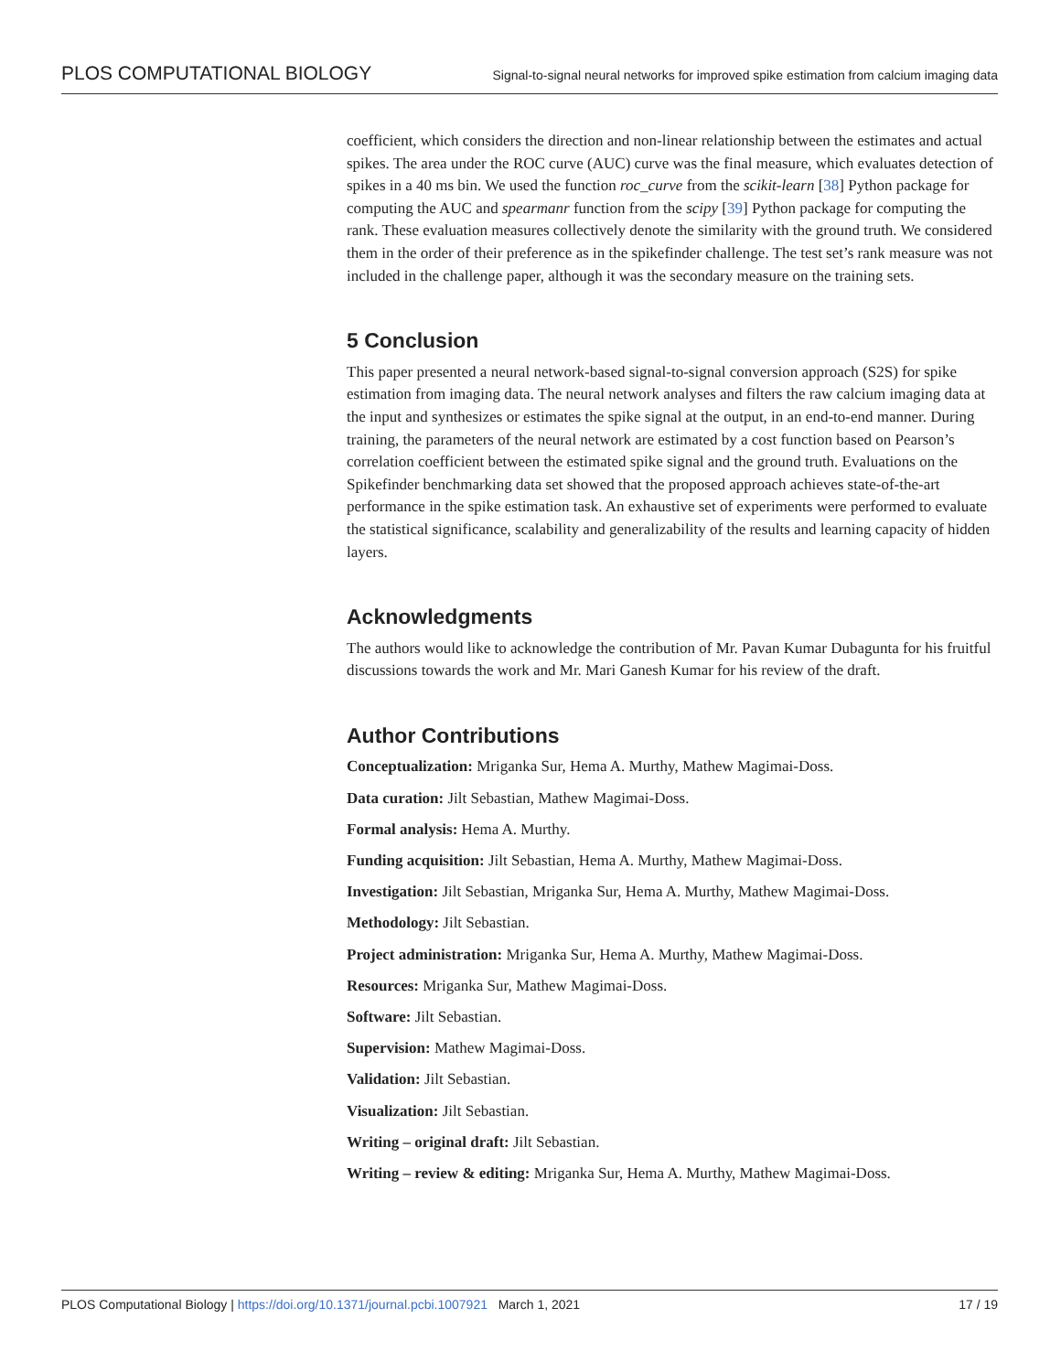PLOS COMPUTATIONAL BIOLOGY Signal-to-signal neural networks for improved spike estimation from calcium imaging data
coefficient, which considers the direction and non-linear relationship between the estimates and actual spikes. The area under the ROC curve (AUC) curve was the final measure, which evaluates detection of spikes in a 40 ms bin. We used the function roc_curve from the scikit-learn [38] Python package for computing the AUC and spearmanr function from the scipy [39] Python package for computing the rank. These evaluation measures collectively denote the similarity with the ground truth. We considered them in the order of their preference as in the spikefinder challenge. The test set’s rank measure was not included in the challenge paper, although it was the secondary measure on the training sets.
5 Conclusion
This paper presented a neural network-based signal-to-signal conversion approach (S2S) for spike estimation from imaging data. The neural network analyses and filters the raw calcium imaging data at the input and synthesizes or estimates the spike signal at the output, in an end-to-end manner. During training, the parameters of the neural network are estimated by a cost function based on Pearson’s correlation coefficient between the estimated spike signal and the ground truth. Evaluations on the Spikefinder benchmarking data set showed that the proposed approach achieves state-of-the-art performance in the spike estimation task. An exhaustive set of experiments were performed to evaluate the statistical significance, scalability and generalizability of the results and learning capacity of hidden layers.
Acknowledgments
The authors would like to acknowledge the contribution of Mr. Pavan Kumar Dubagunta for his fruitful discussions towards the work and Mr. Mari Ganesh Kumar for his review of the draft.
Author Contributions
Conceptualization: Mriganka Sur, Hema A. Murthy, Mathew Magimai-Doss.
Data curation: Jilt Sebastian, Mathew Magimai-Doss.
Formal analysis: Hema A. Murthy.
Funding acquisition: Jilt Sebastian, Hema A. Murthy, Mathew Magimai-Doss.
Investigation: Jilt Sebastian, Mriganka Sur, Hema A. Murthy, Mathew Magimai-Doss.
Methodology: Jilt Sebastian.
Project administration: Mriganka Sur, Hema A. Murthy, Mathew Magimai-Doss.
Resources: Mriganka Sur, Mathew Magimai-Doss.
Software: Jilt Sebastian.
Supervision: Mathew Magimai-Doss.
Validation: Jilt Sebastian.
Visualization: Jilt Sebastian.
Writing – original draft: Jilt Sebastian.
Writing – review & editing: Mriganka Sur, Hema A. Murthy, Mathew Magimai-Doss.
PLOS Computational Biology | https://doi.org/10.1371/journal.pcbi.1007921 March 1, 2021 17 / 19